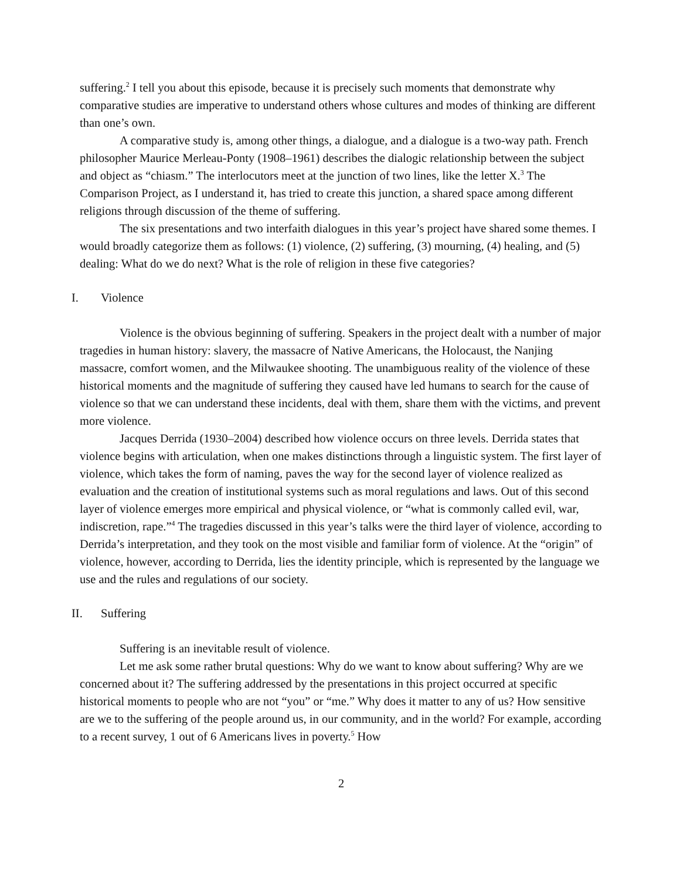suffering.<sup>2</sup> I tell you about this episode, because it is precisely such moments that demonstrate why comparative studies are imperative to understand others whose cultures and modes of thinking are different than one’s own.
A comparative study is, among other things, a dialogue, and a dialogue is a two-way path. French philosopher Maurice Merleau-Ponty (1908–1961) describes the dialogic relationship between the subject and object as “chiasm.” The interlocutors meet at the junction of two lines, like the letter X.<sup>3</sup> The Comparison Project, as I understand it, has tried to create this junction, a shared space among different religions through discussion of the theme of suffering.
The six presentations and two interfaith dialogues in this year’s project have shared some themes. I would broadly categorize them as follows: (1) violence, (2) suffering, (3) mourning, (4) healing, and (5) dealing: What do we do next? What is the role of religion in these five categories?
I. Violence
Violence is the obvious beginning of suffering. Speakers in the project dealt with a number of major tragedies in human history: slavery, the massacre of Native Americans, the Holocaust, the Nanjing massacre, comfort women, and the Milwaukee shooting. The unambiguous reality of the violence of these historical moments and the magnitude of suffering they caused have led humans to search for the cause of violence so that we can understand these incidents, deal with them, share them with the victims, and prevent more violence.
Jacques Derrida (1930–2004) described how violence occurs on three levels. Derrida states that violence begins with articulation, when one makes distinctions through a linguistic system. The first layer of violence, which takes the form of naming, paves the way for the second layer of violence realized as evaluation and the creation of institutional systems such as moral regulations and laws. Out of this second layer of violence emerges more empirical and physical violence, or “what is commonly called evil, war, indiscretion, rape.”<sup>4</sup> The tragedies discussed in this year’s talks were the third layer of violence, according to Derrida’s interpretation, and they took on the most visible and familiar form of violence. At the “origin” of violence, however, according to Derrida, lies the identity principle, which is represented by the language we use and the rules and regulations of our society.
II. Suffering
Suffering is an inevitable result of violence.
Let me ask some rather brutal questions: Why do we want to know about suffering? Why are we concerned about it? The suffering addressed by the presentations in this project occurred at specific historical moments to people who are not “you” or “me.” Why does it matter to any of us? How sensitive are we to the suffering of the people around us, in our community, and in the world? For example, according to a recent survey, 1 out of 6 Americans lives in poverty.<sup>5</sup> How
2